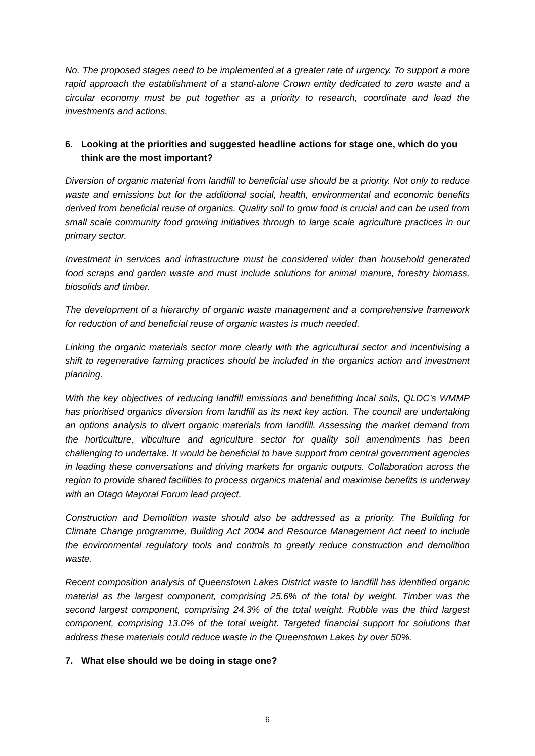No. The proposed stages need to be implemented at a greater rate of urgency. To support a more rapid approach the establishment of a stand-alone Crown entity dedicated to zero waste and a circular economy must be put together as a priority to research, coordinate and lead the investments and actions.
6. Looking at the priorities and suggested headline actions for stage one, which do you think are the most important?
Diversion of organic material from landfill to beneficial use should be a priority. Not only to reduce waste and emissions but for the additional social, health, environmental and economic benefits derived from beneficial reuse of organics. Quality soil to grow food is crucial and can be used from small scale community food growing initiatives through to large scale agriculture practices in our primary sector.
Investment in services and infrastructure must be considered wider than household generated food scraps and garden waste and must include solutions for animal manure, forestry biomass, biosolids and timber.
The development of a hierarchy of organic waste management and a comprehensive framework for reduction of and beneficial reuse of organic wastes is much needed.
Linking the organic materials sector more clearly with the agricultural sector and incentivising a shift to regenerative farming practices should be included in the organics action and investment planning.
With the key objectives of reducing landfill emissions and benefitting local soils, QLDC’s WMMP has prioritised organics diversion from landfill as its next key action. The council are undertaking an options analysis to divert organic materials from landfill. Assessing the market demand from the horticulture, viticulture and agriculture sector for quality soil amendments has been challenging to undertake. It would be beneficial to have support from central government agencies in leading these conversations and driving markets for organic outputs. Collaboration across the region to provide shared facilities to process organics material and maximise benefits is underway with an Otago Mayoral Forum lead project.
Construction and Demolition waste should also be addressed as a priority. The Building for Climate Change programme, Building Act 2004 and Resource Management Act need to include the environmental regulatory tools and controls to greatly reduce construction and demolition waste.
Recent composition analysis of Queenstown Lakes District waste to landfill has identified organic material as the largest component, comprising 25.6% of the total by weight. Timber was the second largest component, comprising 24.3% of the total weight. Rubble was the third largest component, comprising 13.0% of the total weight. Targeted financial support for solutions that address these materials could reduce waste in the Queenstown Lakes by over 50%.
7. What else should we be doing in stage one?
6